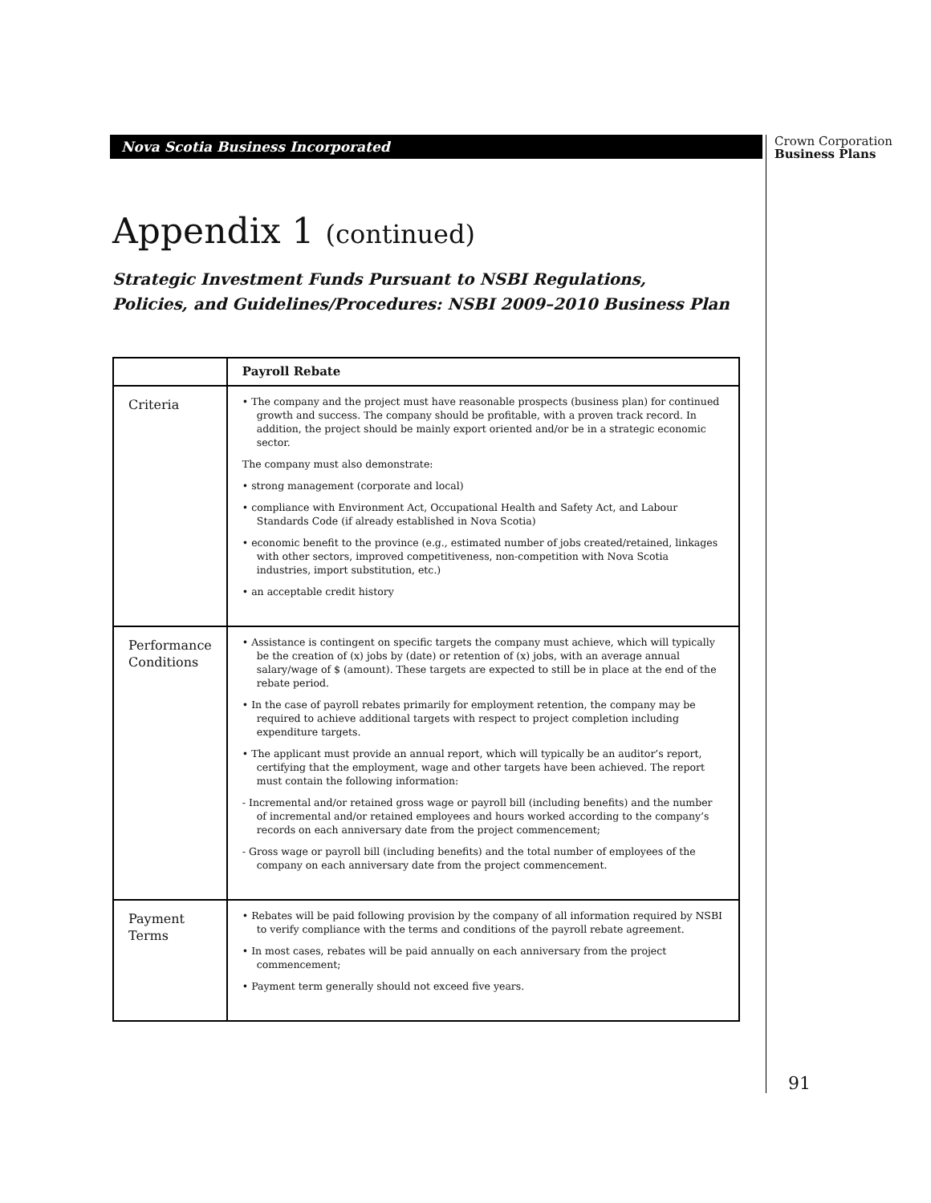Nova Scotia Business Incorporated
Crown Corporation
Business Plans
Appendix 1 (continued)
Strategic Investment Funds Pursuant to NSBI Regulations,
Policies, and Guidelines/Procedures: NSBI 2009–2010 Business Plan
| | Payroll Rebate |
| --- | --- |
| Criteria | • The company and the project must have reasonable prospects (business plan) for continued growth and success. The company should be profitable, with a proven track record. In addition, the project should be mainly export oriented and/or be in a strategic economic sector. The company must also demonstrate: • strong management (corporate and local) • compliance with Environment Act, Occupational Health and Safety Act, and Labour Standards Code (if already established in Nova Scotia) • economic benefit to the province (e.g., estimated number of jobs created/retained, linkages with other sectors, improved competitiveness, non-competition with Nova Scotia industries, import substitution, etc.) • an acceptable credit history |
| Performance Conditions | • Assistance is contingent on specific targets the company must achieve, which will typically be the creation of (x) jobs by (date) or retention of (x) jobs, with an average annual salary/wage of $ (amount). These targets are expected to still be in place at the end of the rebate period. • In the case of payroll rebates primarily for employment retention, the company may be required to achieve additional targets with respect to project completion including expenditure targets. • The applicant must provide an annual report, which will typically be an auditor’s report, certifying that the employment, wage and other targets have been achieved. The report must contain the following information: - Incremental and/or retained gross wage or payroll bill (including benefits) and the number of incremental and/or retained employees and hours worked according to the company’s records on each anniversary date from the project commencement; - Gross wage or payroll bill (including benefits) and the total number of employees of the company on each anniversary date from the project commencement. |
| Payment Terms | • Rebates will be paid following provision by the company of all information required by NSBI to verify compliance with the terms and conditions of the payroll rebate agreement. • In most cases, rebates will be paid annually on each anniversary from the project commencement; • Payment term generally should not exceed five years. |
91